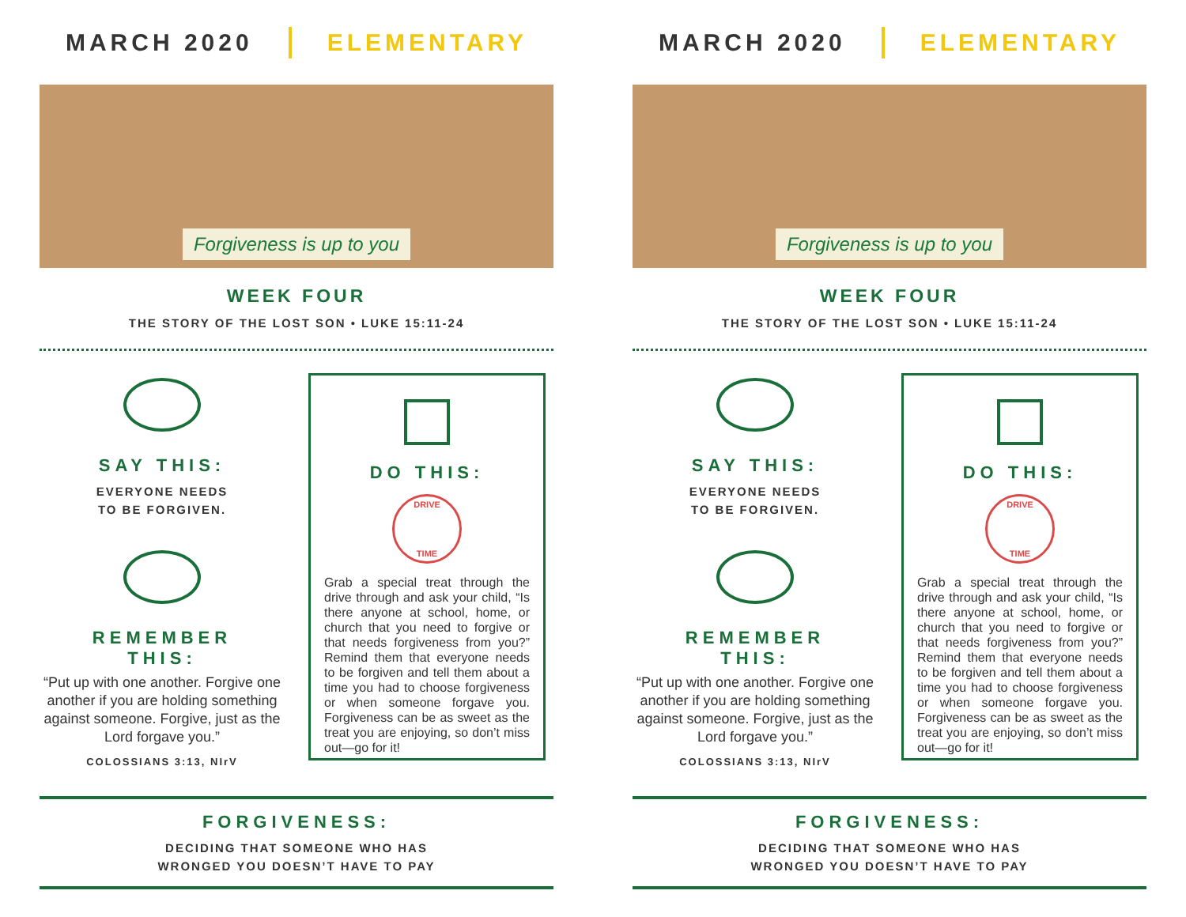MARCH 2020 ELEMENTARY
Forgiveness is up to you
WEEK FOUR
THE STORY OF THE LOST SON • LUKE 15:11-24
SAY THIS:
EVERYONE NEEDS
TO BE FORGIVEN.
REMEMBER
THIS:
“Put up with one another. Forgive one another if you are holding something against someone. Forgive, just as the Lord forgave you.”
COLOSSIANS 3:13, NIrV
DO THIS:
DRIVE
TIME
Grab a special treat through the drive through and ask your child, “Is there anyone at school, home, or church that you need to forgive or that needs forgiveness from you?” Remind them that everyone needs to be forgiven and tell them about a time you had to choose forgiveness or when someone forgave you. Forgiveness can be as sweet as the treat you are enjoying, so don’t miss out—go for it!
FORGIVENESS:
DECIDING THAT SOMEONE WHO HAS
WRONGED YOU DOESN’T HAVE TO PAY
MARCH 2020 ELEMENTARY
Forgiveness is up to you
WEEK FOUR
THE STORY OF THE LOST SON • LUKE 15:11-24
SAY THIS:
EVERYONE NEEDS
TO BE FORGIVEN.
REMEMBER
THIS:
“Put up with one another. Forgive one another if you are holding something against someone. Forgive, just as the Lord forgave you.”
COLOSSIANS 3:13, NIrV
DO THIS:
DRIVE
TIME
Grab a special treat through the drive through and ask your child, “Is there anyone at school, home, or church that you need to forgive or that needs forgiveness from you?” Remind them that everyone needs to be forgiven and tell them about a time you had to choose forgiveness or when someone forgave you. Forgiveness can be as sweet as the treat you are enjoying, so don’t miss out—go for it!
FORGIVENESS:
DECIDING THAT SOMEONE WHO HAS
WRONGED YOU DOESN’T HAVE TO PAY